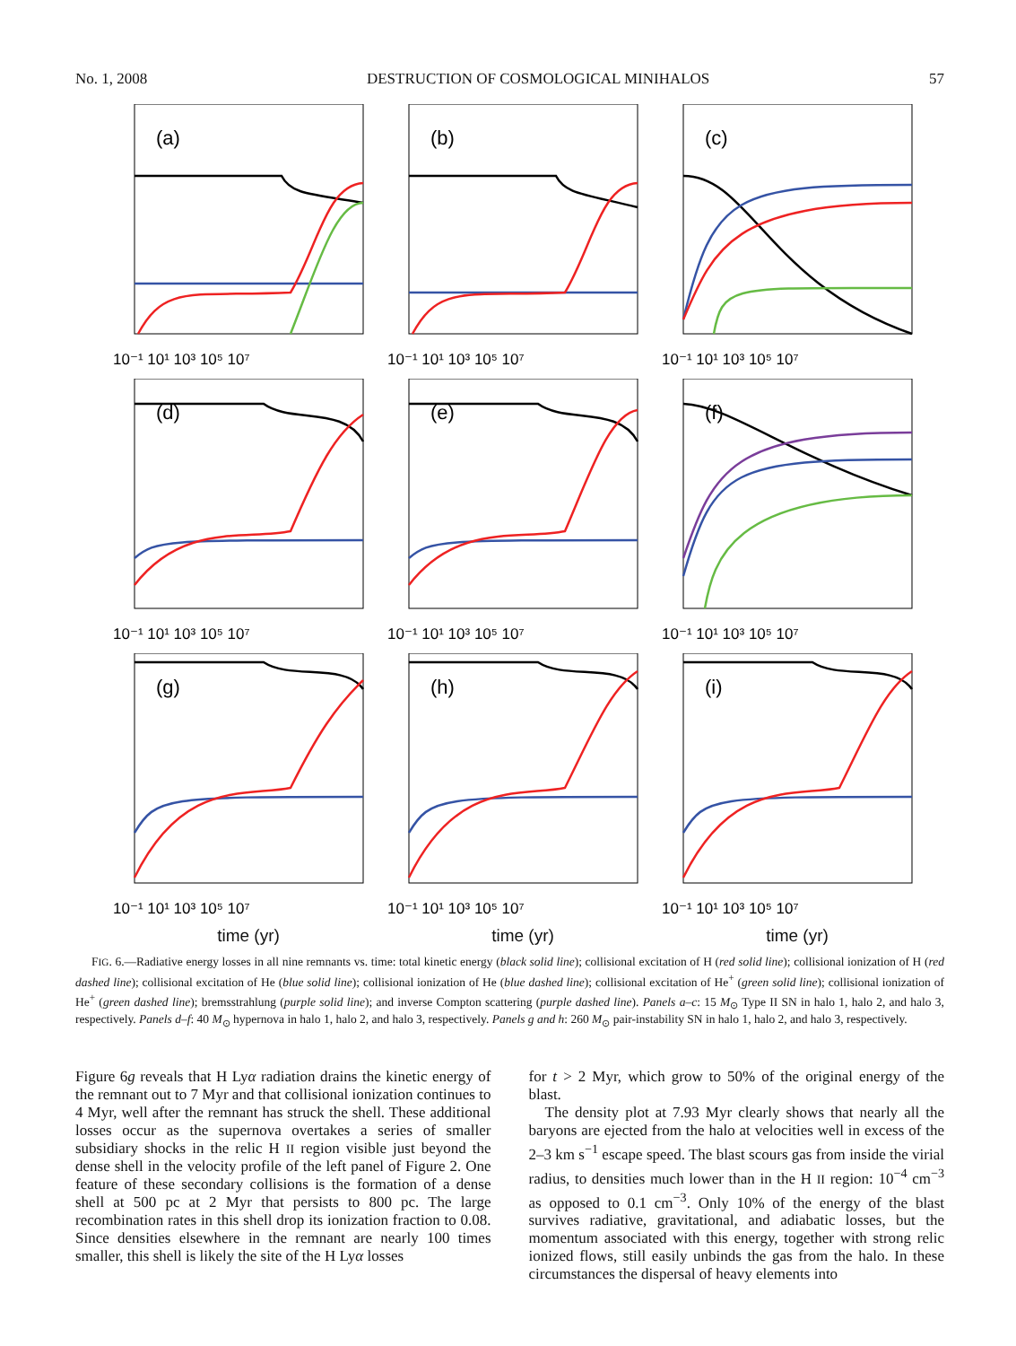No. 1, 2008 DESTRUCTION OF COSMOLOGICAL MINIHALOS 57
(a)
10⁻¹ 10¹ 10³ 10⁵ 10⁷
(b)
10⁻¹ 10¹ 10³ 10⁵ 10⁷
(c)
10⁻¹ 10¹ 10³ 10⁵ 10⁷
(d)
10⁻¹ 10¹ 10³ 10⁵ 10⁷
(e)
10⁻¹ 10¹ 10³ 10⁵ 10⁷
(f)
10⁻¹ 10¹ 10³ 10⁵ 10⁷
(g)
10⁻¹ 10¹ 10³ 10⁵ 10⁷
time (yr)
(h)
10⁻¹ 10¹ 10³ 10⁵ 10⁷
time (yr)
(i)
10⁻¹ 10¹ 10³ 10⁵ 10⁷
time (yr)
FIG. 6.—Radiative energy losses in all nine remnants vs. time: total kinetic energy (black solid line); collisional excitation of H (red solid line); collisional ionization of H (red dashed line); collisional excitation of He (blue solid line); collisional ionization of He (blue dashed line); collisional excitation of He<sup>+</sup> (green solid line); collisional ionization of He<sup>+</sup> (green dashed line); bremsstrahlung (purple solid line); and inverse Compton scattering (purple dashed line). Panels a–c: 15 M<sub>⊙</sub> Type II SN in halo 1, halo 2, and halo 3, respectively. Panels d–f: 40 M<sub>⊙</sub> hypernova in halo 1, halo 2, and halo 3, respectively. Panels g and h: 260 M<sub>⊙</sub> pair-instability SN in halo 1, halo 2, and halo 3, respectively.
Figure 6g reveals that H Lyα radiation drains the kinetic energy of the remnant out to 7 Myr and that collisional ionization continues to 4 Myr, well after the remnant has struck the shell. These additional losses occur as the supernova overtakes a series of smaller subsidiary shocks in the relic H II region visible just beyond the dense shell in the velocity profile of the left panel of Figure 2. One feature of these secondary collisions is the formation of a dense shell at 500 pc at 2 Myr that persists to 800 pc. The large recombination rates in this shell drop its ionization fraction to 0.08. Since densities elsewhere in the remnant are nearly 100 times smaller, this shell is likely the site of the H Lyα losses
for t > 2 Myr, which grow to 50% of the original energy of the blast.
The density plot at 7.93 Myr clearly shows that nearly all the baryons are ejected from the halo at velocities well in excess of the 2–3 km s<sup>−1</sup> escape speed. The blast scours gas from inside the virial radius, to densities much lower than in the H II region: 10<sup>−4</sup> cm<sup>−3</sup> as opposed to 0.1 cm<sup>−3</sup>. Only 10% of the energy of the blast survives radiative, gravitational, and adiabatic losses, but the momentum associated with this energy, together with strong relic ionized flows, still easily unbinds the gas from the halo. In these circumstances the dispersal of heavy elements into